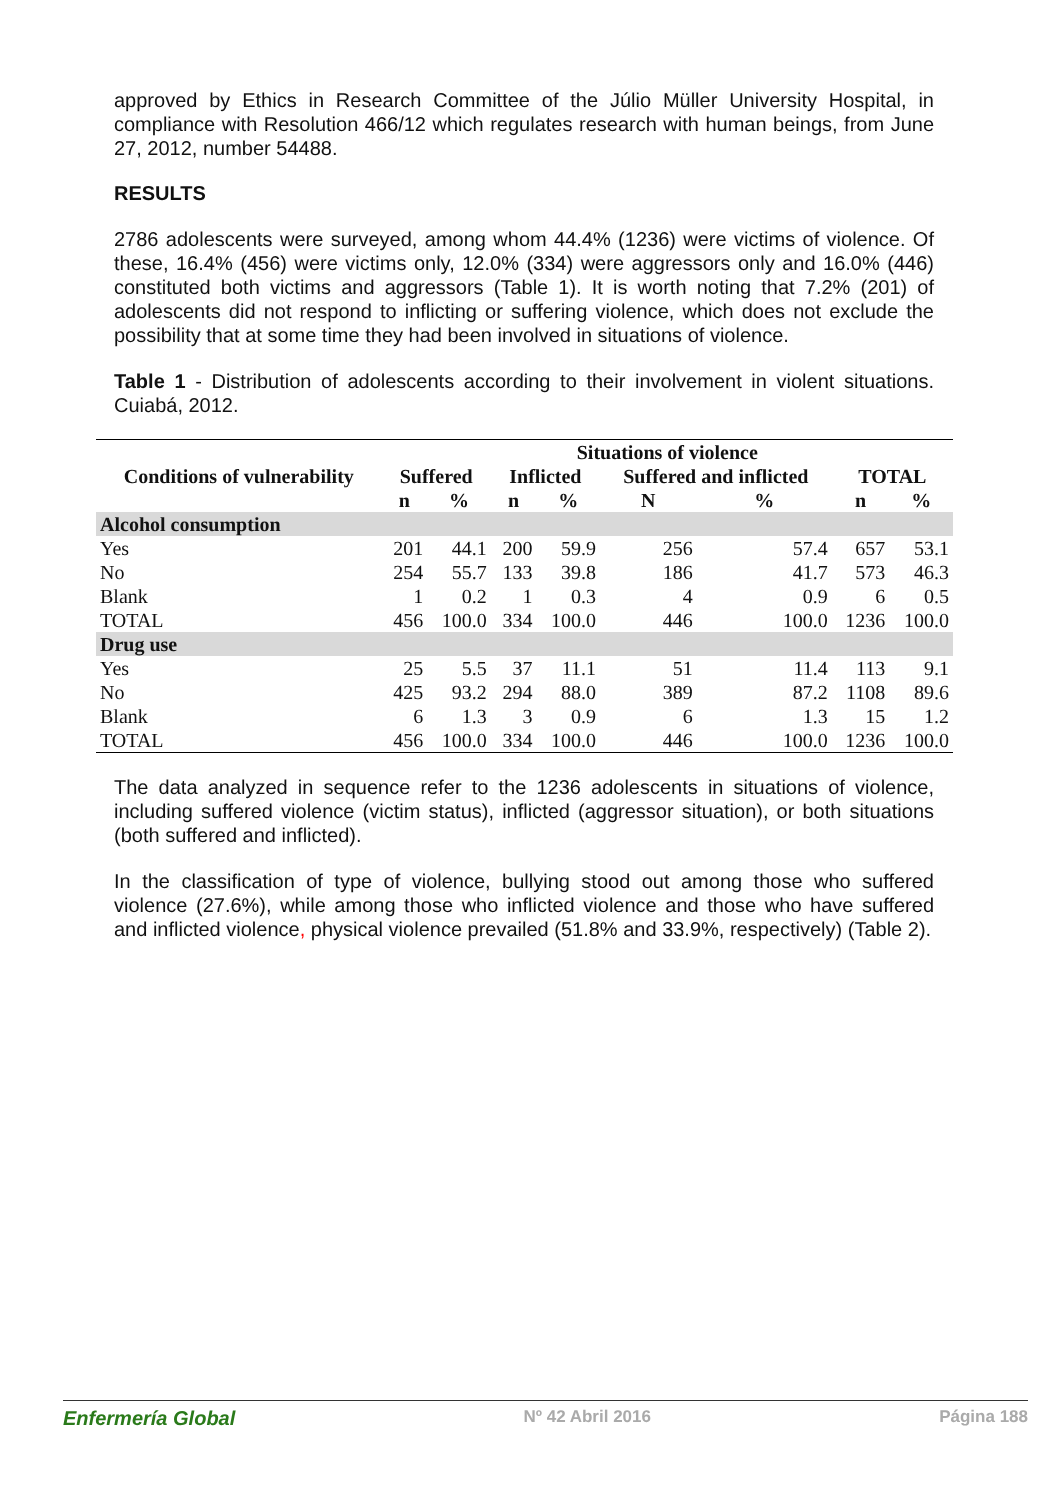approved by Ethics in Research Committee of the Júlio Müller University Hospital, in compliance with Resolution 466/12 which regulates research with human beings, from June 27, 2012, number 54488.
RESULTS
2786 adolescents were surveyed, among whom 44.4% (1236) were victims of violence. Of these, 16.4% (456) were victims only, 12.0% (334) were aggressors only and 16.0% (446) constituted both victims and aggressors (Table 1). It is worth noting that 7.2% (201) of adolescents did not respond to inflicting or suffering violence, which does not exclude the possibility that at some time they had been involved in situations of violence.
Table 1 - Distribution of adolescents according to their involvement in violent situations. Cuiabá, 2012.
| | Situations of violence | | | | | | | |
| --- | --- | --- | --- | --- | --- | --- | --- | --- |
| Conditions of vulnerability | Suffered | | Inflicted | | Suffered and inflicted | | TOTAL | |
| | n | % | n | % | N | % | n | % |
| Alcohol consumption | | | | | | | | |
| Yes | 201 | 44.1 | 200 | 59.9 | 256 | 57.4 | 657 | 53.1 |
| No | 254 | 55.7 | 133 | 39.8 | 186 | 41.7 | 573 | 46.3 |
| Blank | 1 | 0.2 | 1 | 0.3 | 4 | 0.9 | 6 | 0.5 |
| TOTAL | 456 | 100.0 | 334 | 100.0 | 446 | 100.0 | 1236 | 100.0 |
| Drug use | | | | | | | | |
| Yes | 25 | 5.5 | 37 | 11.1 | 51 | 11.4 | 113 | 9.1 |
| No | 425 | 93.2 | 294 | 88.0 | 389 | 87.2 | 1108 | 89.6 |
| Blank | 6 | 1.3 | 3 | 0.9 | 6 | 1.3 | 15 | 1.2 |
| TOTAL | 456 | 100.0 | 334 | 100.0 | 446 | 100.0 | 1236 | 100.0 |
The data analyzed in sequence refer to the 1236 adolescents in situations of violence, including suffered violence (victim status), inflicted (aggressor situation), or both situations (both suffered and inflicted).
In the classification of type of violence, bullying stood out among those who suffered violence (27.6%), while among those who inflicted violence and those who have suffered and inflicted violence, physical violence prevailed (51.8% and 33.9%, respectively) (Table 2).
Enfermería Global Nº 42 Abril 2016 Página 188